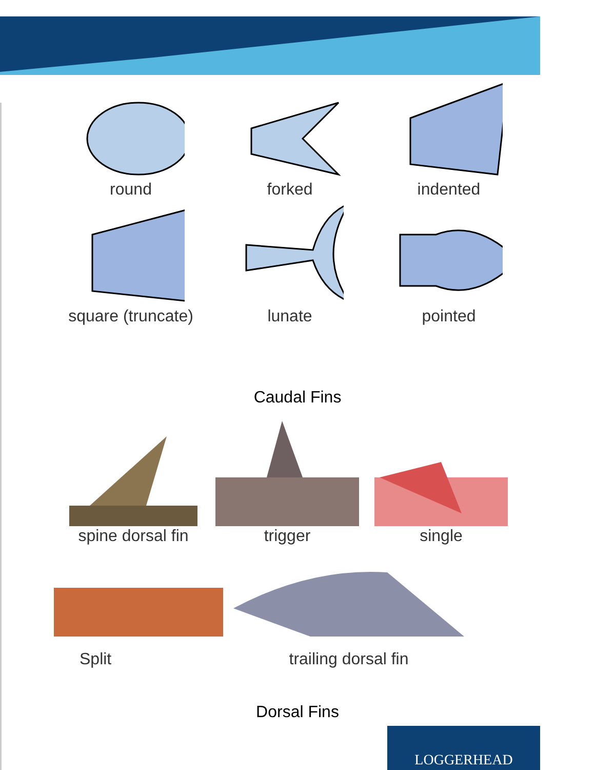round
forked
indented
square (truncate)
lunate
pointed
Caudal Fins
spine dorsal fin
trigger
single
Split
trailing dorsal fin
Dorsal Fins
LOGGERHEAD